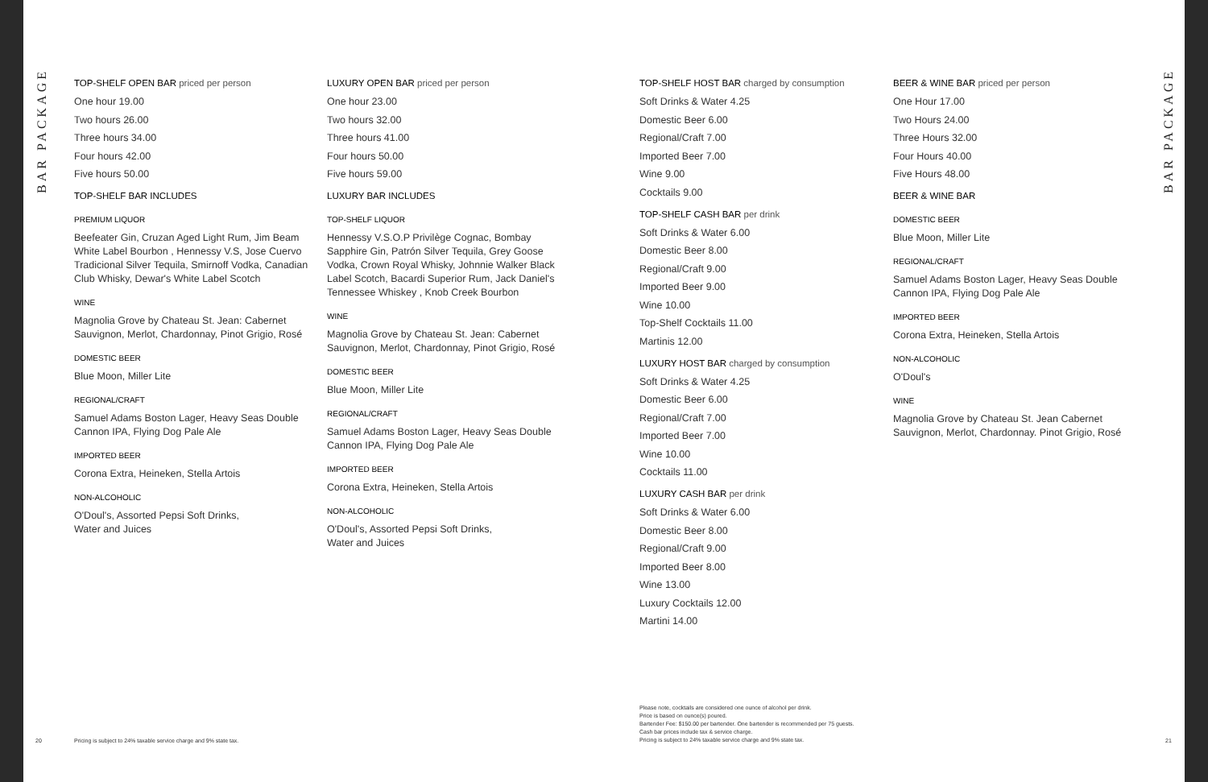BAR PACKAGE
BAR PACKAGE
TOP-SHELF OPEN BAR priced per person
One hour 19.00
Two hours 26.00
Three hours 34.00
Four hours 42.00
Five hours 50.00
TOP-SHELF BAR INCLUDES
PREMIUM LIQUOR
Beefeater Gin, Cruzan Aged Light Rum, Jim Beam White Label Bourbon , Hennessy V.S, Jose Cuervo Tradicional Silver Tequila, Smirnoff Vodka, Canadian Club Whisky, Dewar's White Label Scotch
WINE
Magnolia Grove by Chateau St. Jean: Cabernet Sauvignon, Merlot, Chardonnay, Pinot Grigio, Rosé
DOMESTIC BEER
Blue Moon, Miller Lite
REGIONAL/CRAFT
Samuel Adams Boston Lager, Heavy Seas Double Cannon IPA, Flying Dog Pale Ale
IMPORTED BEER
Corona Extra, Heineken, Stella Artois
NON-ALCOHOLIC
O'Doul's, Assorted Pepsi Soft Drinks,
Water and Juices
LUXURY OPEN BAR priced per person
One hour 23.00
Two hours 32.00
Three hours 41.00
Four hours 50.00
Five hours 59.00
LUXURY BAR INCLUDES
TOP-SHELF LIQUOR
Hennessy V.S.O.P Privilège Cognac, Bombay Sapphire Gin, Patrón Silver Tequila, Grey Goose Vodka, Crown Royal Whisky, Johnnie Walker Black Label Scotch, Bacardi Superior Rum, Jack Daniel's Tennessee Whiskey , Knob Creek Bourbon
WINE
Magnolia Grove by Chateau St. Jean: Cabernet Sauvignon, Merlot, Chardonnay, Pinot Grigio, Rosé
DOMESTIC BEER
Blue Moon, Miller Lite
REGIONAL/CRAFT
Samuel Adams Boston Lager, Heavy Seas Double Cannon IPA, Flying Dog Pale Ale
IMPORTED BEER
Corona Extra, Heineken, Stella Artois
NON-ALCOHOLIC
O'Doul's, Assorted Pepsi Soft Drinks,
Water and Juices
TOP-SHELF HOST BAR charged by consumption
Soft Drinks & Water 4.25
Domestic Beer 6.00
Regional/Craft 7.00
Imported Beer 7.00
Wine 9.00
Cocktails 9.00
TOP-SHELF CASH BAR per drink
Soft Drinks & Water 6.00
Domestic Beer 8.00
Regional/Craft 9.00
Imported Beer 9.00
Wine 10.00
Top-Shelf Cocktails 11.00
Martinis 12.00
LUXURY HOST BAR charged by consumption
Soft Drinks & Water 4.25
Domestic Beer 6.00
Regional/Craft 7.00
Imported Beer 7.00
Wine 10.00
Cocktails 11.00
LUXURY CASH BAR per drink
Soft Drinks & Water 6.00
Domestic Beer 8.00
Regional/Craft 9.00
Imported Beer 8.00
Wine 13.00
Luxury Cocktails 12.00
Martini 14.00
BEER & WINE BAR priced per person
One Hour 17.00
Two Hours 24.00
Three Hours 32.00
Four Hours 40.00
Five Hours 48.00
BEER & WINE BAR
DOMESTIC BEER
Blue Moon, Miller Lite
REGIONAL/CRAFT
Samuel Adams Boston Lager, Heavy Seas Double Cannon IPA, Flying Dog Pale Ale
IMPORTED BEER
Corona Extra, Heineken, Stella Artois
NON-ALCOHOLIC
O'Doul's
WINE
Magnolia Grove by Chateau St. Jean Cabernet Sauvignon, Merlot, Chardonnay. Pinot Grigio, Rosé
Please note, cocktails are considered one ounce of alcohol per drink.
Price is based on ounce(s) poured.
Bartender Fee: $150.00 per bartender. One bartender is recommended per 75 guests.
Cash bar prices include tax & service charge.
Pricing is subject to 24% taxable service charge and 9% state tax.
20
Pricing is subject to 24% taxable service charge and 9% state tax.
21